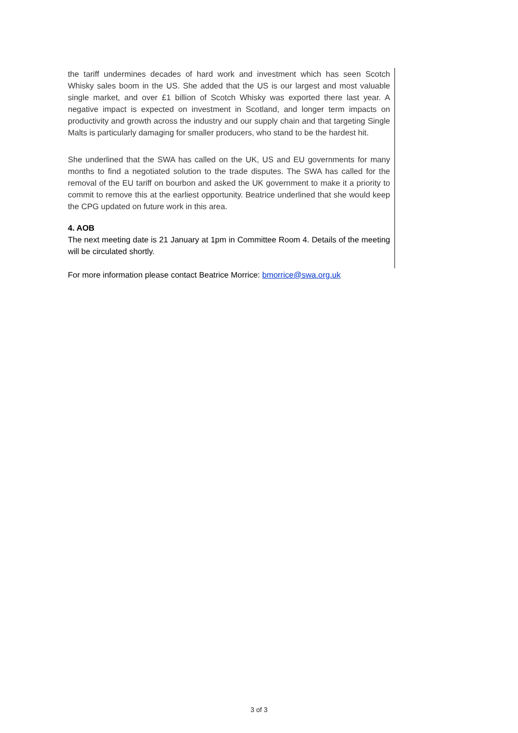the tariff undermines decades of hard work and investment which has seen Scotch Whisky sales boom in the US. She added that the US is our largest and most valuable single market, and over £1 billion of Scotch Whisky was exported there last year. A negative impact is expected on investment in Scotland, and longer term impacts on productivity and growth across the industry and our supply chain and that targeting Single Malts is particularly damaging for smaller producers, who stand to be the hardest hit.
She underlined that the SWA has called on the UK, US and EU governments for many months to find a negotiated solution to the trade disputes. The SWA has called for the removal of the EU tariff on bourbon and asked the UK government to make it a priority to commit to remove this at the earliest opportunity. Beatrice underlined that she would keep the CPG updated on future work in this area.
4. AOB
The next meeting date is 21 January at 1pm in Committee Room 4. Details of the meeting will be circulated shortly.
For more information please contact Beatrice Morrice: bmorrice@swa.org.uk
3 of 3